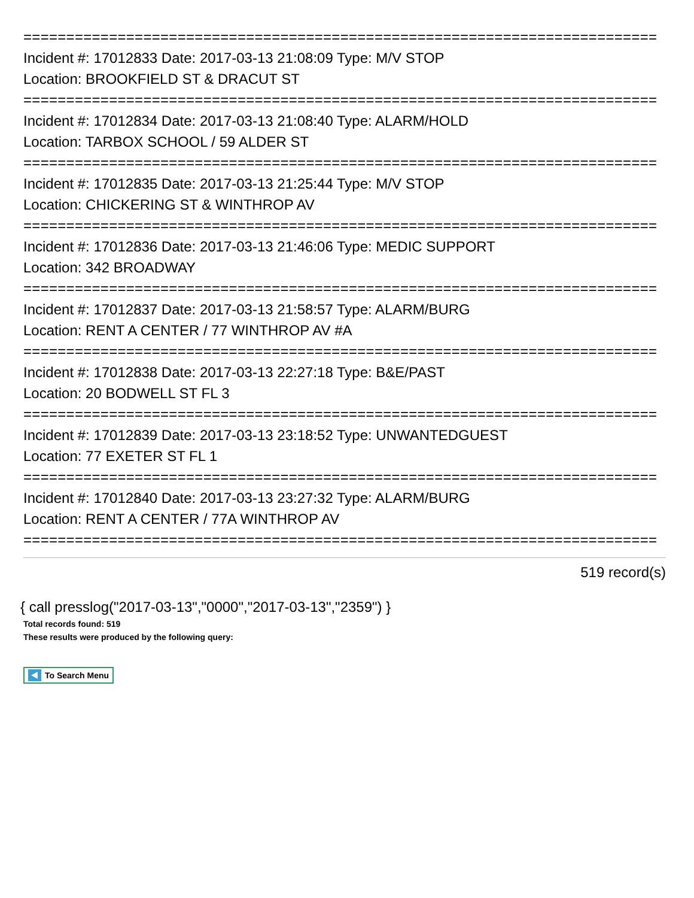==========================================================================
Incident #: 17012833 Date: 2017-03-13 21:08:09 Type: M/V STOP
Location: BROOKFIELD ST & DRACUT ST
==========================================================================
Incident #: 17012834 Date: 2017-03-13 21:08:40 Type: ALARM/HOLD
Location: TARBOX SCHOOL / 59 ALDER ST
==========================================================================
Incident #: 17012835 Date: 2017-03-13 21:25:44 Type: M/V STOP
Location: CHICKERING ST & WINTHROP AV
==========================================================================
Incident #: 17012836 Date: 2017-03-13 21:46:06 Type: MEDIC SUPPORT
Location: 342 BROADWAY
==========================================================================
Incident #: 17012837 Date: 2017-03-13 21:58:57 Type: ALARM/BURG
Location: RENT A CENTER / 77 WINTHROP AV #A
==========================================================================
Incident #: 17012838 Date: 2017-03-13 22:27:18 Type: B&E/PAST
Location: 20 BODWELL ST FL 3
==========================================================================
Incident #: 17012839 Date: 2017-03-13 23:18:52 Type: UNWANTEDGUEST
Location: 77 EXETER ST FL 1
==========================================================================
Incident #: 17012840 Date: 2017-03-13 23:27:32 Type: ALARM/BURG
Location: RENT A CENTER / 77A WINTHROP AV
==========================================================================
519 record(s)
{ call presslog("2017-03-13","0000","2017-03-13","2359") }
Total records found: 519
These results were produced by the following query:
To Search Menu